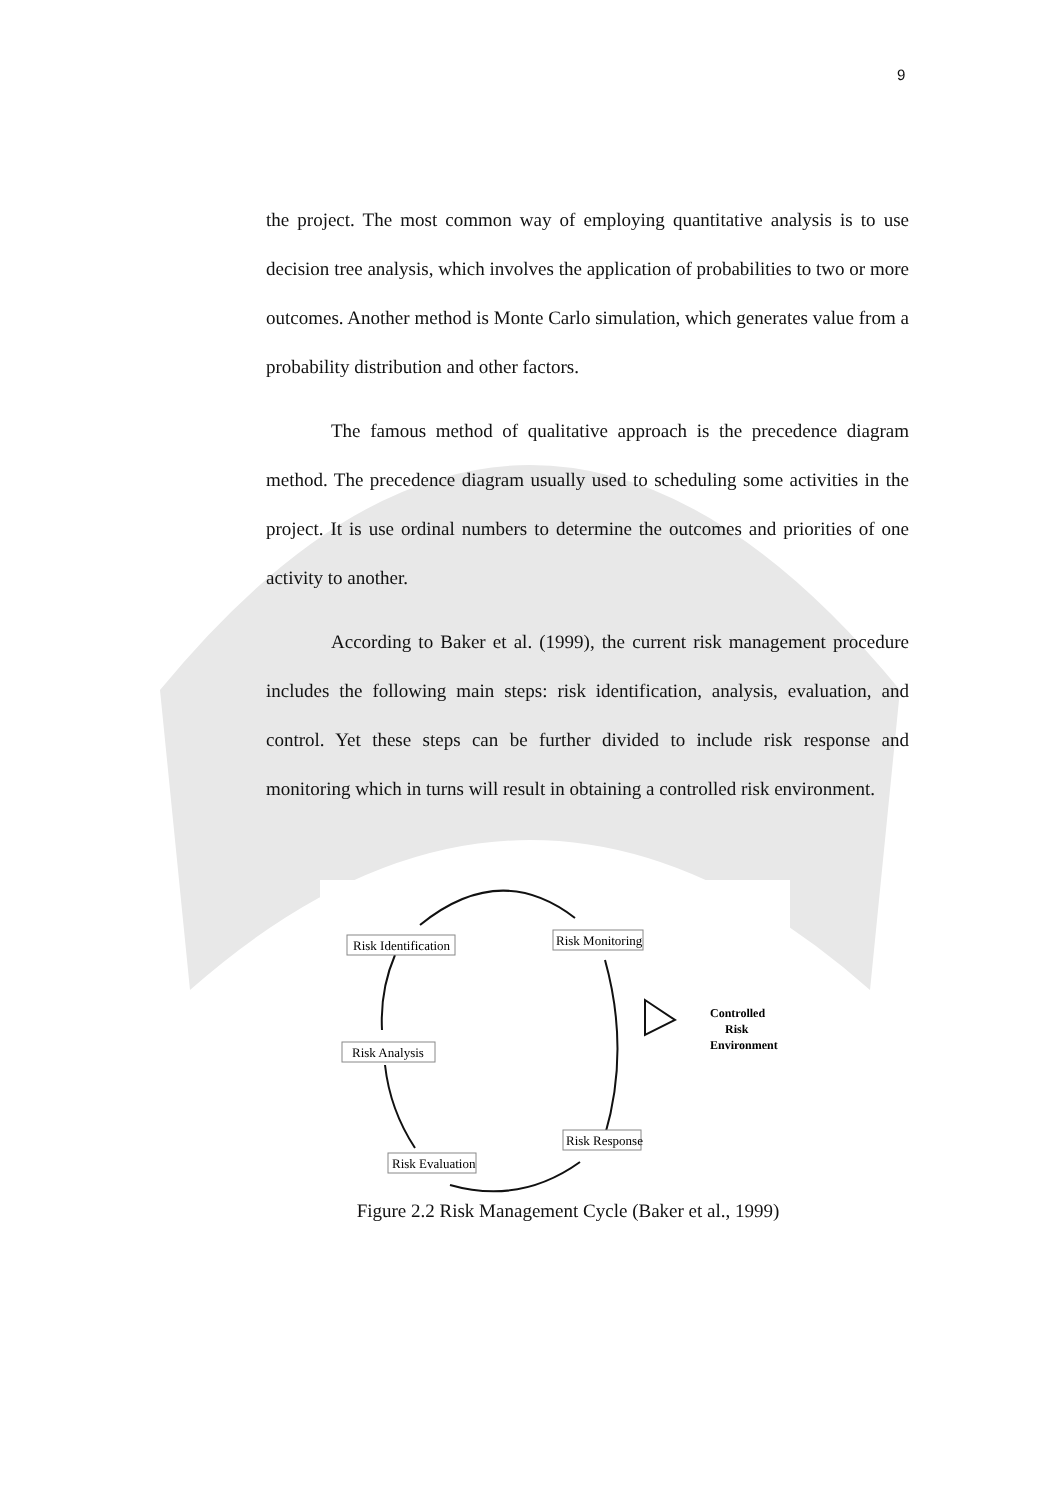9
the project. The most common way of employing quantitative analysis is to use decision tree analysis, which involves the application of probabilities to two or more outcomes. Another method is Monte Carlo simulation, which generates value from a probability distribution and other factors.
The famous method of qualitative approach is the precedence diagram method. The precedence diagram usually used to scheduling some activities in the project. It is use ordinal numbers to determine the outcomes and priorities of one activity to another.
According to Baker et al. (1999), the current risk management procedure includes the following main steps: risk identification, analysis, evaluation, and control. Yet these steps can be further divided to include risk response and monitoring which in turns will result in obtaining a controlled risk environment.
Risk Identification
Risk Monitoring
Risk Analysis
Risk Response
Risk Evaluation
Controlled
Risk
Environment
Figure 2.2 Risk Management Cycle (Baker et al., 1999)